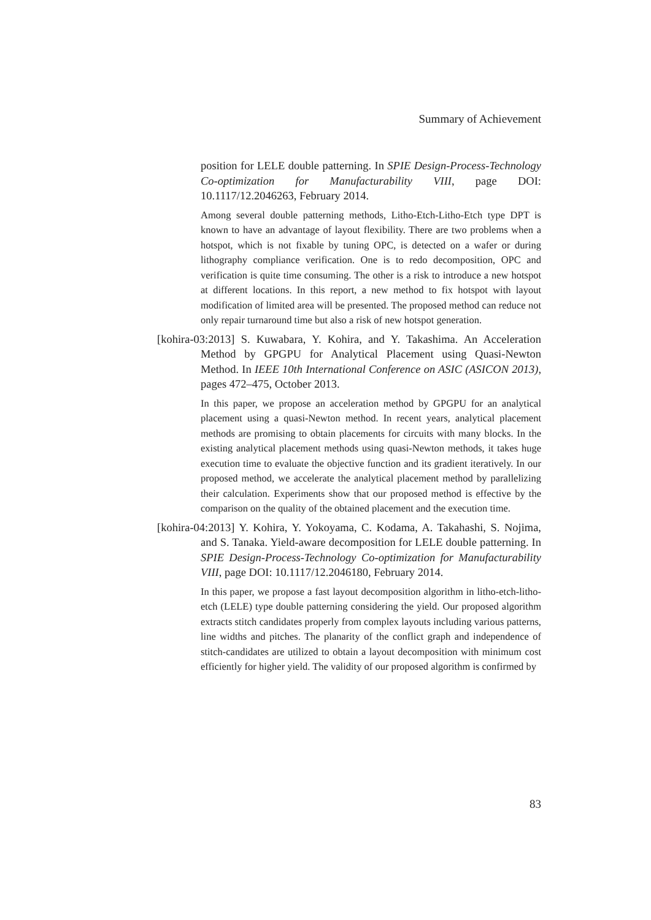Summary of Achievement
position for LELE double patterning. In SPIE Design-Process-Technology Co-optimization for Manufacturability VIII, page DOI: 10.1117/12.2046263, February 2014.
Among several double patterning methods, Litho-Etch-Litho-Etch type DPT is known to have an advantage of layout flexibility. There are two problems when a hotspot, which is not fixable by tuning OPC, is detected on a wafer or during lithography compliance verification. One is to redo decomposition, OPC and verification is quite time consuming. The other is a risk to introduce a new hotspot at different locations. In this report, a new method to fix hotspot with layout modification of limited area will be presented. The proposed method can reduce not only repair turnaround time but also a risk of new hotspot generation.
[kohira-03:2013] S. Kuwabara, Y. Kohira, and Y. Takashima. An Acceleration Method by GPGPU for Analytical Placement using Quasi-Newton Method. In IEEE 10th International Conference on ASIC (ASICON 2013), pages 472–475, October 2013.
In this paper, we propose an acceleration method by GPGPU for an analytical placement using a quasi-Newton method. In recent years, analytical placement methods are promising to obtain placements for circuits with many blocks. In the existing analytical placement methods using quasi-Newton methods, it takes huge execution time to evaluate the objective function and its gradient iteratively. In our proposed method, we accelerate the analytical placement method by parallelizing their calculation. Experiments show that our proposed method is effective by the comparison on the quality of the obtained placement and the execution time.
[kohira-04:2013] Y. Kohira, Y. Yokoyama, C. Kodama, A. Takahashi, S. Nojima, and S. Tanaka. Yield-aware decomposition for LELE double patterning. In SPIE Design-Process-Technology Co-optimization for Manufacturability VIII, page DOI: 10.1117/12.2046180, February 2014.
In this paper, we propose a fast layout decomposition algorithm in litho-etch-litho-etch (LELE) type double patterning considering the yield. Our proposed algorithm extracts stitch candidates properly from complex layouts including various patterns, line widths and pitches. The planarity of the conflict graph and independence of stitch-candidates are utilized to obtain a layout decomposition with minimum cost efficiently for higher yield. The validity of our proposed algorithm is confirmed by
83